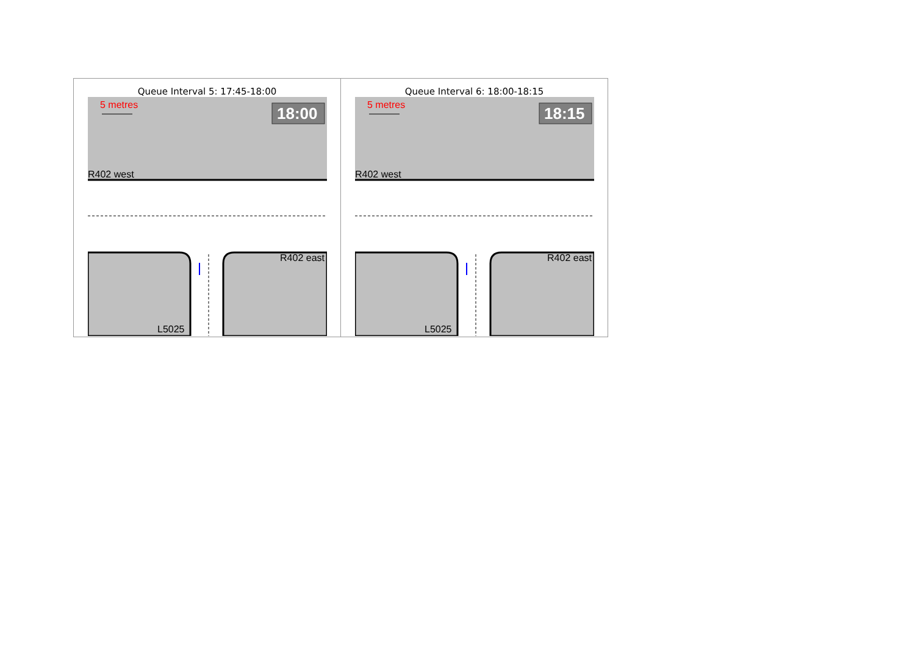| Queue Interval 5: 17:45-18:00 5 metres 18:00 R402 west R402 east L5025 | Queue Interval 6: 18:00-18:15 5 metres 18:15 R402 west R402 east L5025 |